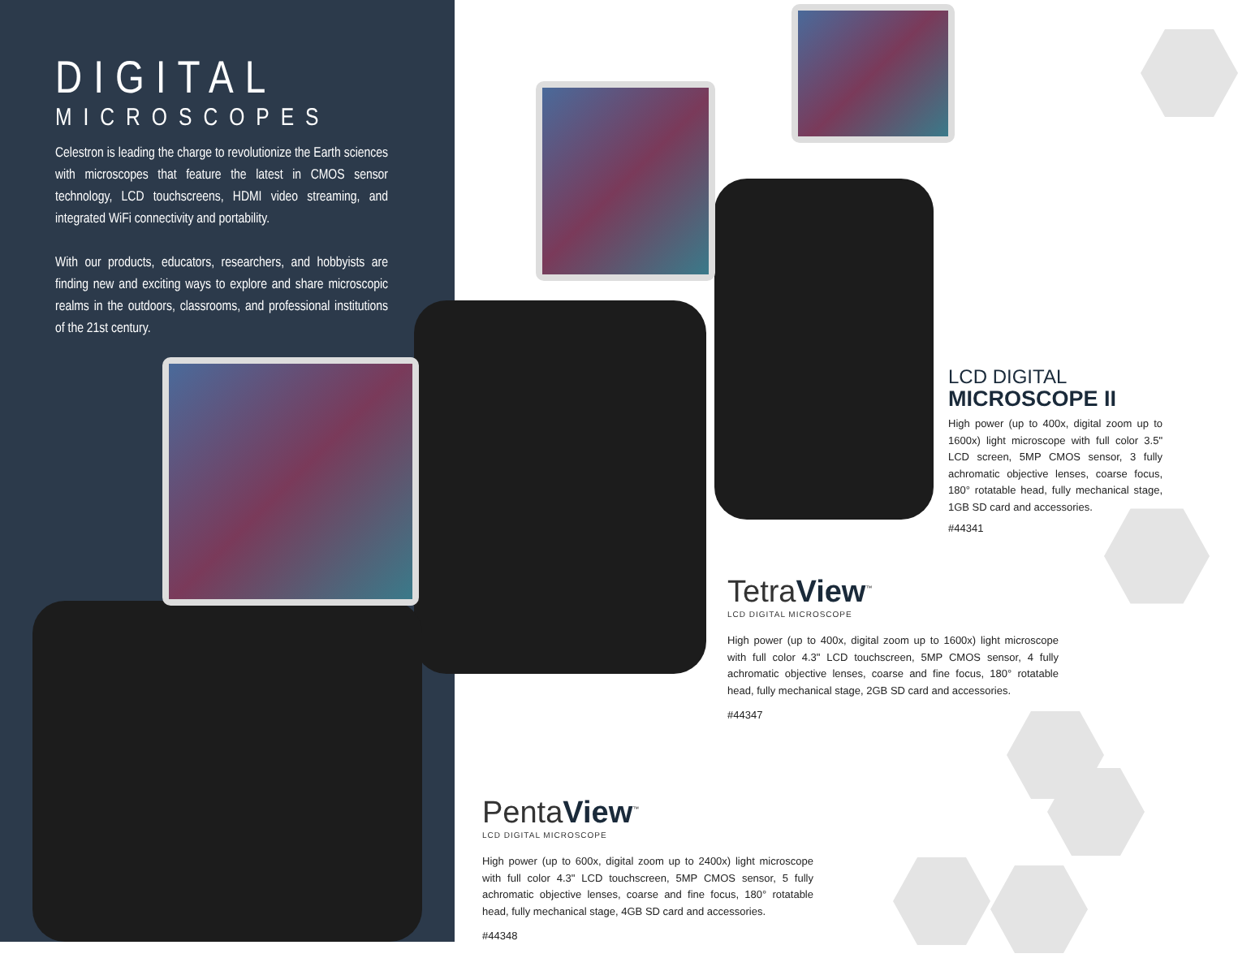DIGITAL
MICROSCOPES
Celestron is leading the charge to revolutionize the Earth sciences with microscopes that feature the latest in CMOS sensor technology, LCD touchscreens, HDMI video streaming, and integrated WiFi connectivity and portability.
With our products, educators, researchers, and hobbyists are finding new and exciting ways to explore and share microscopic realms in the outdoors, classrooms, and professional institutions of the 21st century.
LCD DIGITAL
MICROSCOPE II
High power (up to 400x, digital zoom up to 1600x) light microscope with full color 3.5" LCD screen, 5MP CMOS sensor, 3 fully achromatic objective lenses, coarse focus, 180° rotatable head, fully mechanical stage, 1GB SD card and accessories.
#44341
TetraView<sup>™</sup>
LCD DIGITAL MICROSCOPE
High power (up to 400x, digital zoom up to 1600x) light microscope with full color 4.3" LCD touchscreen, 5MP CMOS sensor, 4 fully achromatic objective lenses, coarse and fine focus, 180° rotatable head, fully mechanical stage, 2GB SD card and accessories.
#44347
PentaView<sup>™</sup>
LCD DIGITAL MICROSCOPE
High power (up to 600x, digital zoom up to 2400x) light microscope with full color 4.3" LCD touchscreen, 5MP CMOS sensor, 5 fully achromatic objective lenses, coarse and fine focus, 180° rotatable head, fully mechanical stage, 4GB SD card and accessories.
#44348